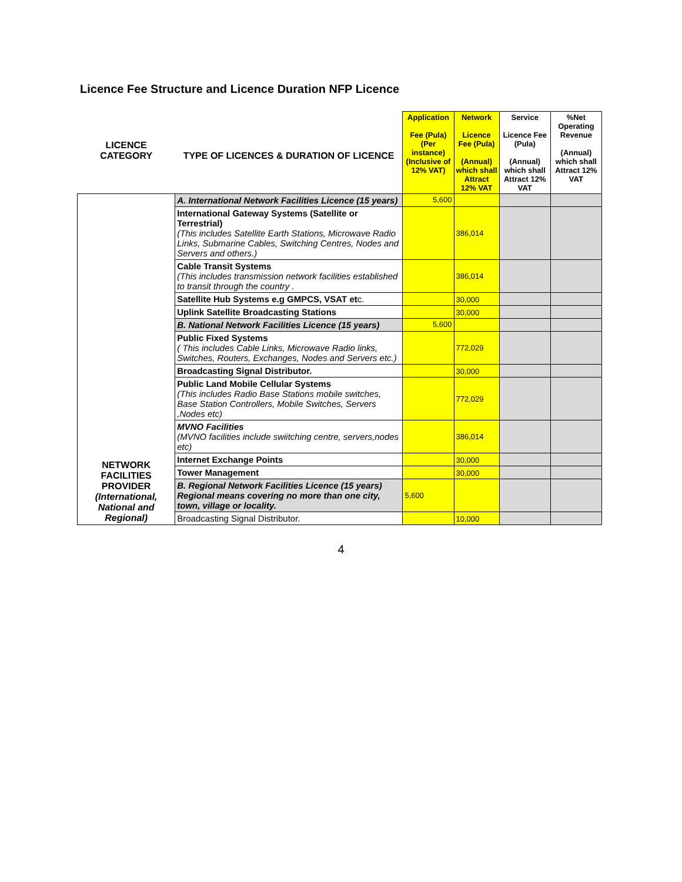Licence Fee Structure and Licence Duration NFP Licence
| LICENCE CATEGORY | TYPE OF LICENCES & DURATION OF LICENCE | Application Fee (Pula) (Per instance) (Inclusive of 12% VAT) | Network Licence Fee (Pula) (Annual) which shall Attract 12% VAT | Service Licence Fee (Pula) (Annual) which shall Attract 12% VAT | %Net Operating Revenue (Annual) which shall Attract 12% VAT |
| --- | --- | --- | --- | --- | --- |
| NETWORK FACILITIES PROVIDER (International, National and Regional) | A. International Network Facilities Licence (15 years) | 5,600 | | | |
| | International Gateway Systems (Satellite or Terrestrial) (This includes Satellite Earth Stations, Microwave Radio Links, Submarine Cables, Switching Centres, Nodes and Servers and others.) | | 386,014 | | |
| | Cable Transit Systems (This includes transmission network facilities established to transit through the country . | | 386,014 | | |
| | Satellite Hub Systems e.g GMPCS, VSAT et c. | | 30,000 | | |
| | Uplink Satellite Broadcasting Stations | | 30,000 | | |
| | B. National Network Facilities Licence (15 years) | 5,600 | | | |
| | Public Fixed Systems ( This includes Cable Links, Microwave Radio links, Switches, Routers, Exchanges, Nodes and Servers etc.) | | 772,029 | | |
| | Broadcasting Signal Distributor. | | 30,000 | | |
| | Public Land Mobile Cellular Systems (This includes Radio Base Stations mobile switches, Base Station Controllers, Mobile Switches, Servers ,Nodes etc) | | 772,029 | | |
| | MVNO Facilities (MVNO facilities include swiitching centre, servers,nodes etc) | | 386,014 | | |
| | Internet Exchange Points | | 30,000 | | |
| | Tower Management | | 30,000 | | |
| | B. Regional Network Facilities Licence (15 years) Regional means covering no more than one city, town, village or locality. | 5,600 | | | |
| | Broadcasting Signal Distributor. | | 10,000 | | |
4